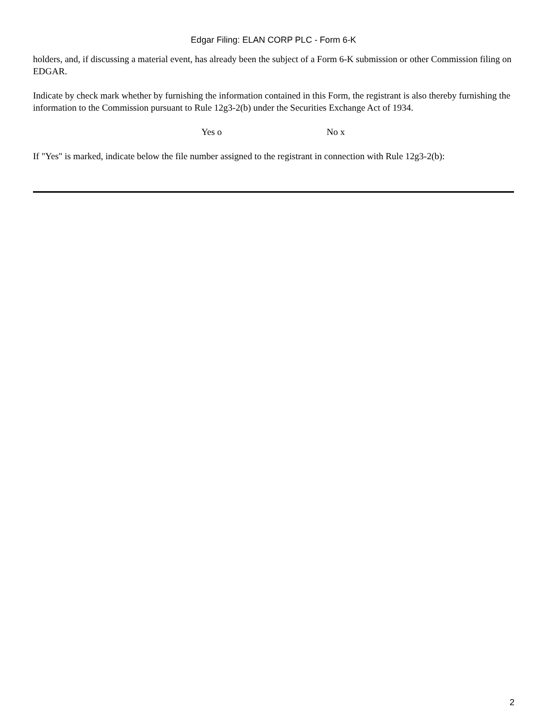Edgar Filing: ELAN CORP PLC - Form 6-K
holders, and, if discussing a material event, has already been the subject of a Form 6-K submission or other Commission filing on EDGAR.
Indicate by check mark whether by furnishing the information contained in this Form, the registrant is also thereby furnishing the information to the Commission pursuant to Rule 12g3-2(b) under the Securities Exchange Act of 1934.
Yes o No x
If "Yes" is marked, indicate below the file number assigned to the registrant in connection with Rule 12g3-2(b):
2